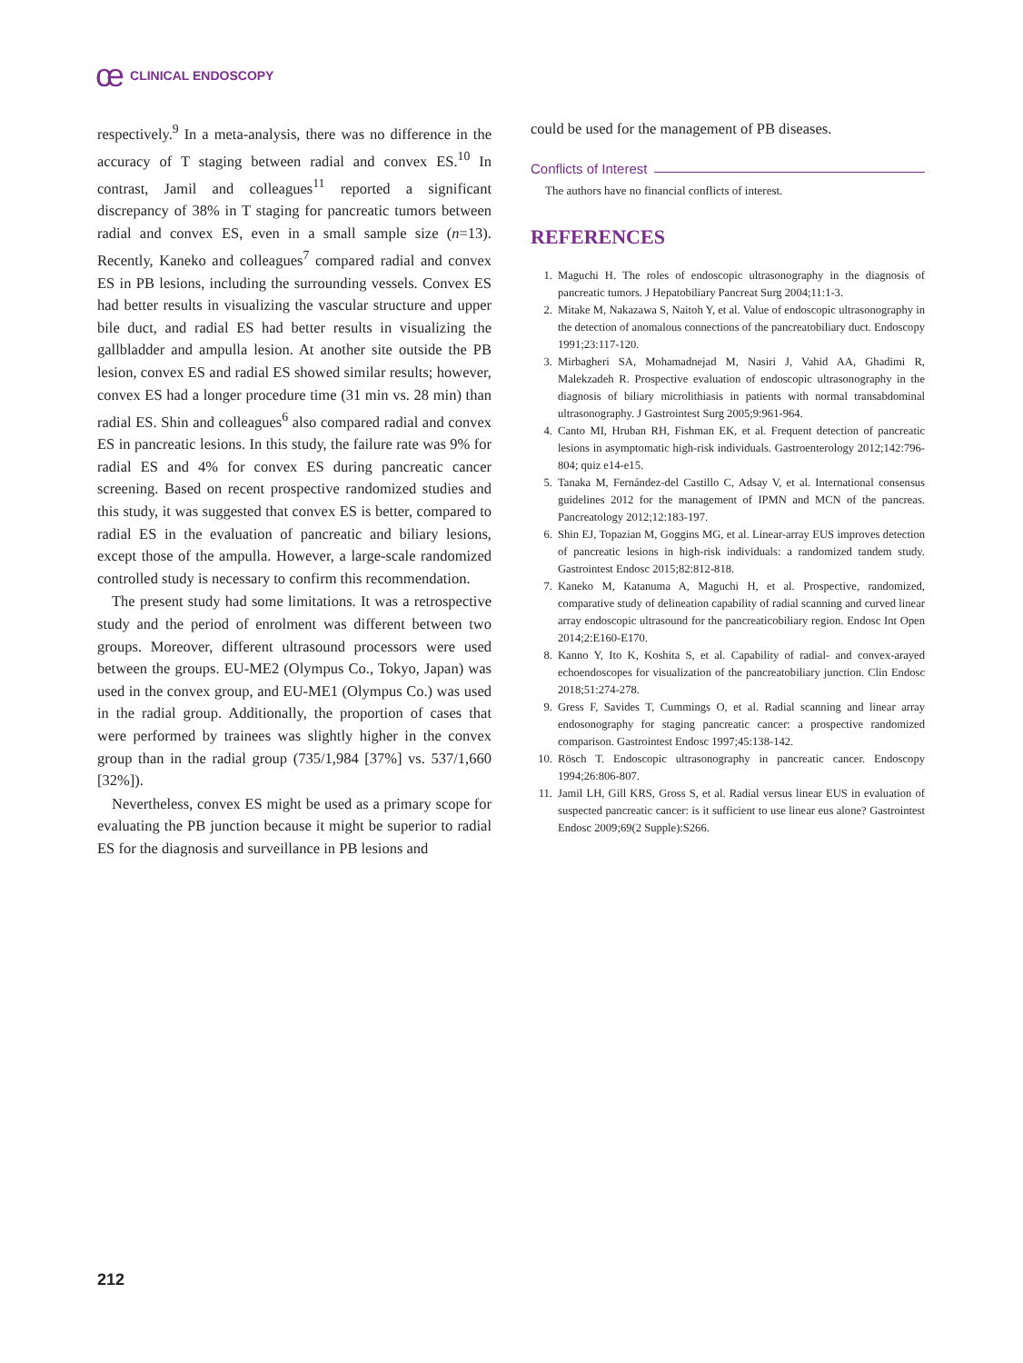ce CLINICAL ENDOSCOPY
respectively.<sup>9</sup> In a meta-analysis, there was no difference in the accuracy of T staging between radial and convex ES.<sup>10</sup> In contrast, Jamil and colleagues<sup>11</sup> reported a significant discrepancy of 38% in T staging for pancreatic tumors between radial and convex ES, even in a small sample size (n=13). Recently, Kaneko and colleagues<sup>7</sup> compared radial and convex ES in PB lesions, including the surrounding vessels. Convex ES had better results in visualizing the vascular structure and upper bile duct, and radial ES had better results in visualizing the gallbladder and ampulla lesion. At another site outside the PB lesion, convex ES and radial ES showed similar results; however, convex ES had a longer procedure time (31 min vs. 28 min) than radial ES. Shin and colleagues<sup>6</sup> also compared radial and convex ES in pancreatic lesions. In this study, the failure rate was 9% for radial ES and 4% for convex ES during pancreatic cancer screening. Based on recent prospective randomized studies and this study, it was suggested that convex ES is better, compared to radial ES in the evaluation of pancreatic and biliary lesions, except those of the ampulla. However, a large-scale randomized controlled study is necessary to confirm this recommendation.
The present study had some limitations. It was a retrospective study and the period of enrolment was different between two groups. Moreover, different ultrasound processors were used between the groups. EU-ME2 (Olympus Co., Tokyo, Japan) was used in the convex group, and EU-ME1 (Olympus Co.) was used in the radial group. Additionally, the proportion of cases that were performed by trainees was slightly higher in the convex group than in the radial group (735/1,984 [37%] vs. 537/1,660 [32%]).
Nevertheless, convex ES might be used as a primary scope for evaluating the PB junction because it might be superior to radial ES for the diagnosis and surveillance in PB lesions and
could be used for the management of PB diseases.
Conflicts of Interest
The authors have no financial conflicts of interest.
REFERENCES
1. Maguchi H. The roles of endoscopic ultrasonography in the diagnosis of pancreatic tumors. J Hepatobiliary Pancreat Surg 2004;11:1-3.
2. Mitake M, Nakazawa S, Naitoh Y, et al. Value of endoscopic ultrasonography in the detection of anomalous connections of the pancreatobiliary duct. Endoscopy 1991;23:117-120.
3. Mirbagheri SA, Mohamadnejad M, Nasiri J, Vahid AA, Ghadimi R, Malekzadeh R. Prospective evaluation of endoscopic ultrasonography in the diagnosis of biliary microlithiasis in patients with normal transabdominal ultrasonography. J Gastrointest Surg 2005;9:961-964.
4. Canto MI, Hruban RH, Fishman EK, et al. Frequent detection of pancreatic lesions in asymptomatic high-risk individuals. Gastroenterology 2012;142:796-804; quiz e14-e15.
5. Tanaka M, Fernández-del Castillo C, Adsay V, et al. International consensus guidelines 2012 for the management of IPMN and MCN of the pancreas. Pancreatology 2012;12:183-197.
6. Shin EJ, Topazian M, Goggins MG, et al. Linear-array EUS improves detection of pancreatic lesions in high-risk individuals: a randomized tandem study. Gastrointest Endosc 2015;82:812-818.
7. Kaneko M, Katanuma A, Maguchi H, et al. Prospective, randomized, comparative study of delineation capability of radial scanning and curved linear array endoscopic ultrasound for the pancreaticobiliary region. Endosc Int Open 2014;2:E160-E170.
8. Kanno Y, Ito K, Koshita S, et al. Capability of radial- and convex-arayed echoendoscopes for visualization of the pancreatobiliary junction. Clin Endosc 2018;51:274-278.
9. Gress F, Savides T, Cummings O, et al. Radial scanning and linear array endosonography for staging pancreatic cancer: a prospective randomized comparison. Gastrointest Endosc 1997;45:138-142.
10. Rösch T. Endoscopic ultrasonography in pancreatic cancer. Endoscopy 1994;26:806-807.
11. Jamil LH, Gill KRS, Gross S, et al. Radial versus linear EUS in evaluation of suspected pancreatic cancer: is it sufficient to use linear eus alone? Gastrointest Endosc 2009;69(2 Supple):S266.
212